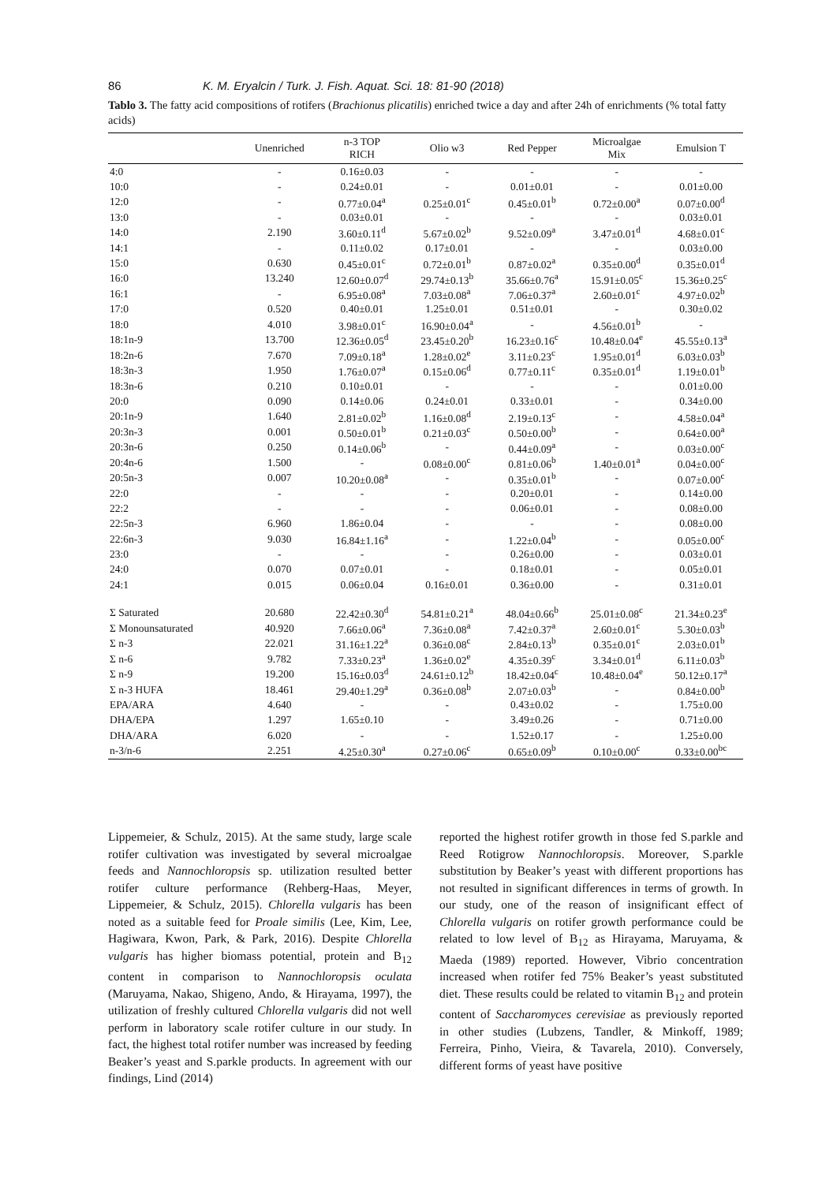86 K. M. Eryalcin / Turk. J. Fish. Aquat. Sci. 18: 81-90 (2018)
Tablo 3. The fatty acid compositions of rotifers (Brachionus plicatilis) enriched twice a day and after 24h of enrichments (% total fatty acids)
| | Unenriched | n-3 TOP RICH | Olio w3 | Red Pepper | Microalgae Mix | Emulsion T |
| --- | --- | --- | --- | --- | --- | --- |
| 4:0 | - | 0.16±0.03 | - | - | - | - |
| 10:0 | - | 0.24±0.01 | - | 0.01±0.01 | - | 0.01±0.00 |
| 12:0 | - | 0.77±0.04<sup>a</sup> | 0.25±0.01<sup>c</sup> | 0.45±0.01<sup>b</sup> | 0.72±0.00<sup>a</sup> | 0.07±0.00<sup>d</sup> |
| 13:0 | - | 0.03±0.01 | - | - | - | 0.03±0.01 |
| 14:0 | 2.190 | 3.60±0.11<sup>d</sup> | 5.67±0.02<sup>b</sup> | 9.52±0.09<sup>a</sup> | 3.47±0.01<sup>d</sup> | 4.68±0.01<sup>c</sup> |
| 14:1 | - | 0.11±0.02 | 0.17±0.01 | - | - | 0.03±0.00 |
| 15:0 | 0.630 | 0.45±0.01<sup>c</sup> | 0.72±0.01<sup>b</sup> | 0.87±0.02<sup>a</sup> | 0.35±0.00<sup>d</sup> | 0.35±0.01<sup>d</sup> |
| 16:0 | 13.240 | 12.60±0.07<sup>d</sup> | 29.74±0.13<sup>b</sup> | 35.66±0.76<sup>a</sup> | 15.91±0.05<sup>c</sup> | 15.36±0.25<sup>c</sup> |
| 16:1 | - | 6.95±0.08<sup>a</sup> | 7.03±0.08<sup>a</sup> | 7.06±0.37<sup>a</sup> | 2.60±0.01<sup>c</sup> | 4.97±0.02<sup>b</sup> |
| 17:0 | 0.520 | 0.40±0.01 | 1.25±0.01 | 0.51±0.01 | - | 0.30±0.02 |
| 18:0 | 4.010 | 3.98±0.01<sup>c</sup> | 16.90±0.04<sup>a</sup> | - | 4.56±0.01<sup>b</sup> | - |
| 18:1n-9 | 13.700 | 12.36±0.05<sup>d</sup> | 23.45±0.20<sup>b</sup> | 16.23±0.16<sup>c</sup> | 10.48±0.04<sup>e</sup> | 45.55±0.13<sup>a</sup> |
| 18:2n-6 | 7.670 | 7.09±0.18<sup>a</sup> | 1.28±0.02<sup>e</sup> | 3.11±0.23<sup>c</sup> | 1.95±0.01<sup>d</sup> | 6.03±0.03<sup>b</sup> |
| 18:3n-3 | 1.950 | 1.76±0.07<sup>a</sup> | 0.15±0.06<sup>d</sup> | 0.77±0.11<sup>c</sup> | 0.35±0.01<sup>d</sup> | 1.19±0.01<sup>b</sup> |
| 18:3n-6 | 0.210 | 0.10±0.01 | - | - | - | 0.01±0.00 |
| 20:0 | 0.090 | 0.14±0.06 | 0.24±0.01 | 0.33±0.01 | - | 0.34±0.00 |
| 20:1n-9 | 1.640 | 2.81±0.02<sup>b</sup> | 1.16±0.08<sup>d</sup> | 2.19±0.13<sup>c</sup> | - | 4.58±0.04<sup>a</sup> |
| 20:3n-3 | 0.001 | 0.50±0.01<sup>b</sup> | 0.21±0.03<sup>c</sup> | 0.50±0.00<sup>b</sup> | - | 0.64±0.00<sup>a</sup> |
| 20:3n-6 | 0.250 | 0.14±0.06<sup>b</sup> | - | 0.44±0.09<sup>a</sup> | - | 0.03±0.00<sup>c</sup> |
| 20:4n-6 | 1.500 | - | 0.08±0.00<sup>c</sup> | 0.81±0.06<sup>b</sup> | 1.40±0.01<sup>a</sup> | 0.04±0.00<sup>c</sup> |
| 20:5n-3 | 0.007 | 10.20±0.08<sup>a</sup> | - | 0.35±0.01<sup>b</sup> | - | 0.07±0.00<sup>c</sup> |
| 22:0 | - | - | - | 0.20±0.01 | - | 0.14±0.00 |
| 22:2 | - | - | - | 0.06±0.01 | - | 0.08±0.00 |
| 22:5n-3 | 6.960 | 1.86±0.04 | - | - | - | 0.08±0.00 |
| 22:6n-3 | 9.030 | 16.84±1.16<sup>a</sup> | - | 1.22±0.04<sup>b</sup> | - | 0.05±0.00<sup>c</sup> |
| 23:0 | - | - | - | 0.26±0.00 | - | 0.03±0.01 |
| 24:0 | 0.070 | 0.07±0.01 | - | 0.18±0.01 | - | 0.05±0.01 |
| 24:1 | 0.015 | 0.06±0.04 | 0.16±0.01 | 0.36±0.00 | - | 0.31±0.01 |
| Σ Saturated | 20.680 | 22.42±0.30<sup>d</sup> | 54.81±0.21<sup>a</sup> | 48.04±0.66<sup>b</sup> | 25.01±0.08<sup>c</sup> | 21.34±0.23<sup>e</sup> |
| Σ Monounsaturated | 40.920 | 7.66±0.06<sup>a</sup> | 7.36±0.08<sup>a</sup> | 7.42±0.37<sup>a</sup> | 2.60±0.01<sup>c</sup> | 5.30±0.03<sup>b</sup> |
| Σ n-3 | 22.021 | 31.16±1.22<sup>a</sup> | 0.36±0.08<sup>c</sup> | 2.84±0.13<sup>b</sup> | 0.35±0.01<sup>c</sup> | 2.03±0.01<sup>b</sup> |
| Σ n-6 | 9.782 | 7.33±0.23<sup>a</sup> | 1.36±0.02<sup>e</sup> | 4.35±0.39<sup>c</sup> | 3.34±0.01<sup>d</sup> | 6.11±0.03<sup>b</sup> |
| Σ n-9 | 19.200 | 15.16±0.03<sup>d</sup> | 24.61±0.12<sup>b</sup> | 18.42±0.04<sup>c</sup> | 10.48±0.04<sup>e</sup> | 50.12±0.17<sup>a</sup> |
| Σ n-3 HUFA | 18.461 | 29.40±1.29<sup>a</sup> | 0.36±0.08<sup>b</sup> | 2.07±0.03<sup>b</sup> | - | 0.84±0.00<sup>b</sup> |
| EPA/ARA | 4.640 | - | - | 0.43±0.02 | - | 1.75±0.00 |
| DHA/EPA | 1.297 | 1.65±0.10 | - | 3.49±0.26 | - | 0.71±0.00 |
| DHA/ARA | 6.020 | - | - | 1.52±0.17 | - | 1.25±0.00 |
| n-3/n-6 | 2.251 | 4.25±0.30<sup>a</sup> | 0.27±0.06<sup>c</sup> | 0.65±0.09<sup>b</sup> | 0.10±0.00<sup>c</sup> | 0.33±0.00<sup>bc</sup> |
Lippemeier, & Schulz, 2015). At the same study, large scale rotifer cultivation was investigated by several microalgae feeds and Nannochloropsis sp. utilization resulted better rotifer culture performance (Rehberg-Haas, Meyer, Lippemeier, & Schulz, 2015). Chlorella vulgaris has been noted as a suitable feed for Proale similis (Lee, Kim, Lee, Hagiwara, Kwon, Park, & Park, 2016). Despite Chlorella vulgaris has higher biomass potential, protein and B<sub>12</sub> content in comparison to Nannochloropsis oculata (Maruyama, Nakao, Shigeno, Ando, & Hirayama, 1997), the utilization of freshly cultured Chlorella vulgaris did not well perform in laboratory scale rotifer culture in our study. In fact, the highest total rotifer number was increased by feeding Beaker’s yeast and S.parkle products. In agreement with our findings, Lind (2014)
reported the highest rotifer growth in those fed S.parkle and Reed Rotigrow Nannochloropsis. Moreover, S.parkle substitution by Beaker’s yeast with different proportions has not resulted in significant differences in terms of growth. In our study, one of the reason of insignificant effect of Chlorella vulgaris on rotifer growth performance could be related to low level of B<sub>12</sub> as Hirayama, Maruyama, & Maeda (1989) reported. However, Vibrio concentration increased when rotifer fed 75% Beaker’s yeast substituted diet. These results could be related to vitamin B<sub>12</sub> and protein content of Saccharomyces cerevisiae as previously reported in other studies (Lubzens, Tandler, & Minkoff, 1989; Ferreira, Pinho, Vieira, & Tavarela, 2010). Conversely, different forms of yeast have positive